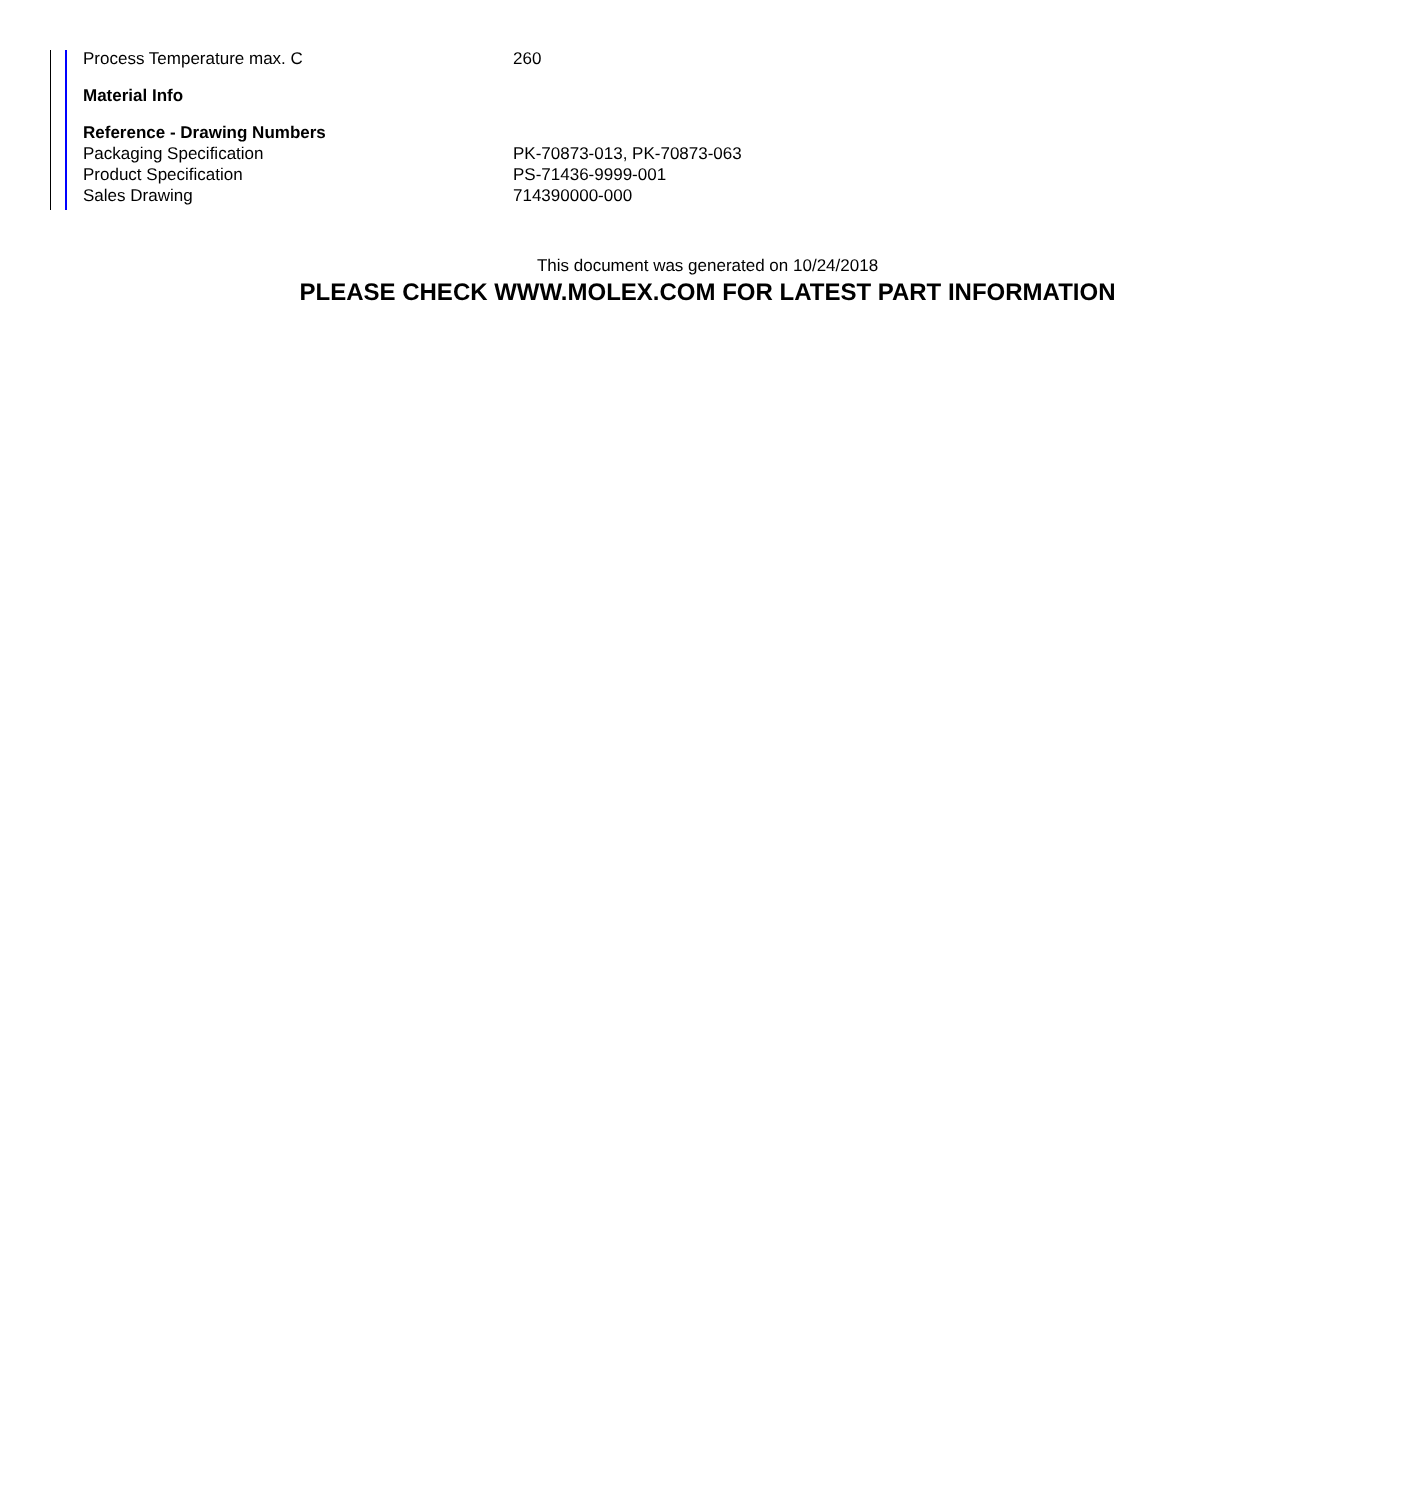| Process Temperature max. C | 260 |
| Material Info | |
| Reference - Drawing Numbers | |
| Packaging Specification | PK-70873-013, PK-70873-063 |
| Product Specification | PS-71436-9999-001 |
| Sales Drawing | 714390000-000 |
This document was generated on 10/24/2018
PLEASE CHECK WWW.MOLEX.COM FOR LATEST PART INFORMATION